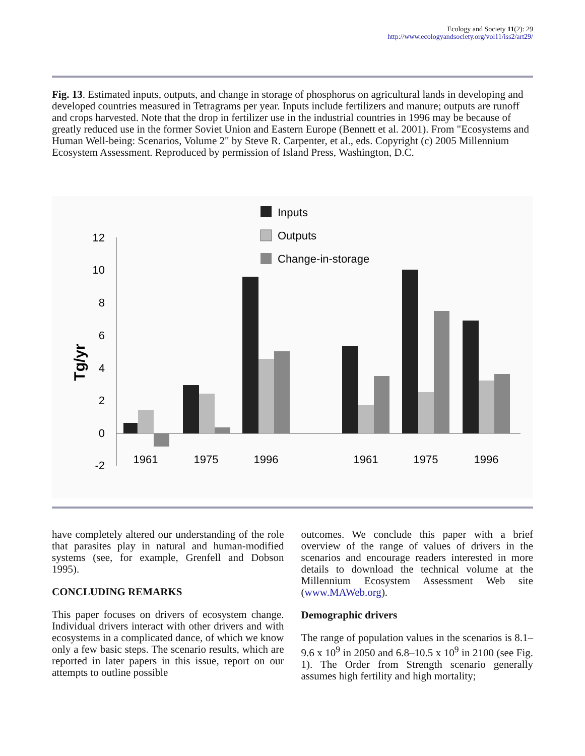Ecology and Society 11(2): 29
http://www.ecologyandsociety.org/vol11/iss2/art29/
Fig. 13. Estimated inputs, outputs, and change in storage of phosphorus on agricultural lands in developing and developed countries measured in Tetragrams per year. Inputs include fertilizers and manure; outputs are runoff and crops harvested. Note that the drop in fertilizer use in the industrial countries in 1996 may be because of greatly reduced use in the former Soviet Union and Eastern Europe (Bennett et al. 2001). From "Ecosystems and Human Well-being: Scenarios, Volume 2" by Steve R. Carpenter, et al., eds. Copyright (c) 2005 Millennium Ecosystem Assessment. Reproduced by permission of Island Press, Washington, D.C.
Inputs
Outputs
Change-in-storage
12
10
8
6
4
2
0
-2
Tg/yr
1961
1975
1996
1961
1975
1996
have completely altered our understanding of the role that parasites play in natural and human-modified systems (see, for example, Grenfell and Dobson 1995).
CONCLUDING REMARKS
This paper focuses on drivers of ecosystem change. Individual drivers interact with other drivers and with ecosystems in a complicated dance, of which we know only a few basic steps. The scenario results, which are reported in later papers in this issue, report on our attempts to outline possible
outcomes. We conclude this paper with a brief overview of the range of values of drivers in the scenarios and encourage readers interested in more details to download the technical volume at the Millennium Ecosystem Assessment Web site (www.MAWeb.org).
Demographic drivers
The range of population values in the scenarios is 8.1–9.6 x 10<sup>9</sup> in 2050 and 6.8–10.5 x 10<sup>9</sup> in 2100 (see Fig. 1). The Order from Strength scenario generally assumes high fertility and high mortality;